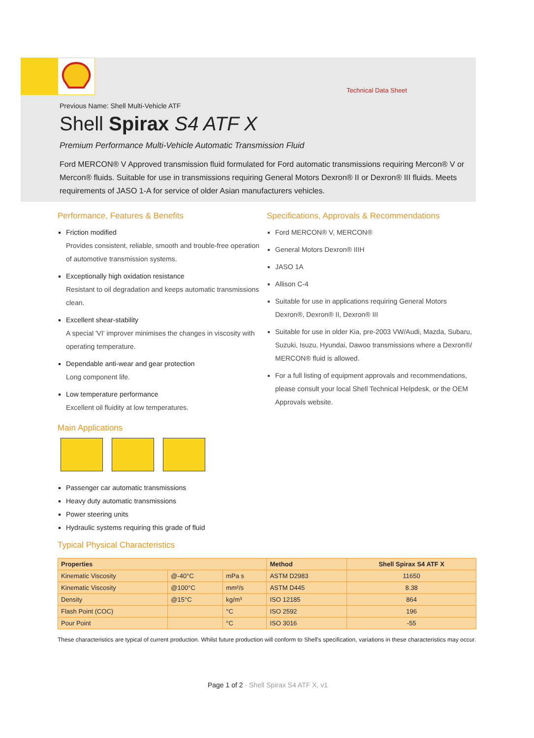Technical Data Sheet
Previous Name: Shell Multi-Vehicle ATF
Shell Spirax S4 ATF X
Premium Performance Multi-Vehicle Automatic Transmission Fluid
Ford MERCON® V Approved transmission fluid formulated for Ford automatic transmissions requiring Mercon® V or Mercon® fluids. Suitable for use in transmissions requiring General Motors Dexron® II or Dexron® III fluids. Meets requirements of JASO 1-A for service of older Asian manufacturers vehicles.
Performance, Features & Benefits
Friction modified
Provides consistent, reliable, smooth and trouble-free operation of automotive transmission systems.
Exceptionally high oxidation resistance
Resistant to oil degradation and keeps automatic transmissions clean.
Excellent shear-stability
A special 'VI' improver minimises the changes in viscosity with operating temperature.
Dependable anti-wear and gear protection
Long component life.
Low temperature performance
Excellent oil fluidity at low temperatures.
Main Applications
Passenger car automatic transmissions
Heavy duty automatic transmissions
Power steering units
Hydraulic systems requiring this grade of fluid
Specifications, Approvals & Recommendations
Ford MERCON® V, MERCON®
General Motors Dexron® IIIH
JASO 1A
Allison C-4
Suitable for use in applications requiring General Motors Dexron®, Dexron® II, Dexron® III
Suitable for use in older Kia, pre-2003 VW/Audi, Mazda, Subaru, Suzuki, Isuzu, Hyundai, Dawoo transmissions where a Dexron®/ MERCON® fluid is allowed.
For a full listing of equipment approvals and recommendations, please consult your local Shell Technical Helpdesk, or the OEM Approvals website.
Typical Physical Characteristics
| Properties | | | Method | Shell Spirax S4 ATF X |
| --- | --- | --- | --- | --- |
| Kinematic Viscosity | @-40°C | mPa s | ASTM D2983 | 11650 |
| Kinematic Viscosity | @100°C | mm²/s | ASTM D445 | 8.38 |
| Density | @15°C | kg/m³ | ISO 12185 | 864 |
| Flash Point (COC) | | °C | ISO 2592 | 196 |
| Pour Point | | °C | ISO 3016 | -55 |
These characteristics are typical of current production. Whilst future production will conform to Shell's specification, variations in these characteristics may occur.
Page 1 of 2 - Shell Spirax S4 ATF X, v1